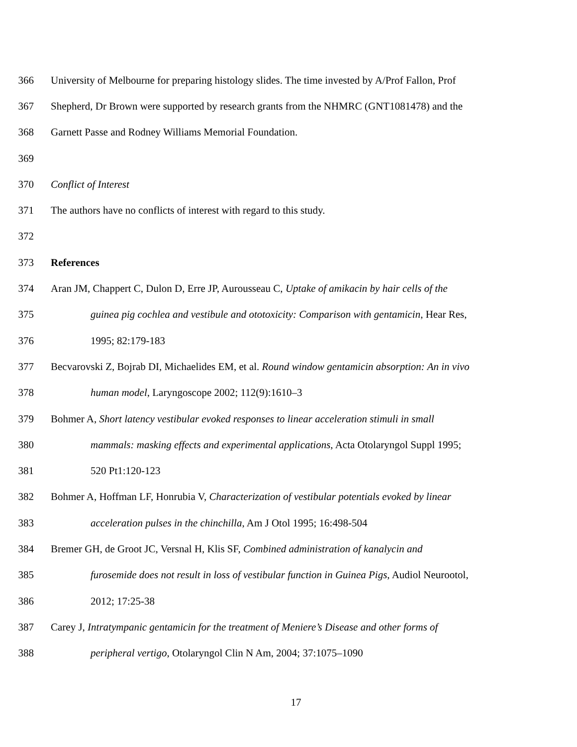366 University of Melbourne for preparing histology slides. The time invested by A/Prof Fallon, Prof
367 Shepherd, Dr Brown were supported by research grants from the NHMRC (GNT1081478) and the
368 Garnett Passe and Rodney Williams Memorial Foundation.
369
370 Conflict of Interest
371 The authors have no conflicts of interest with regard to this study.
372
373 References
374 Aran JM, Chappert C, Dulon D, Erre JP, Aurousseau C, Uptake of amikacin by hair cells of the
375 guinea pig cochlea and vestibule and ototoxicity: Comparison with gentamicin, Hear Res,
376 1995; 82:179-183
377 Becvarovski Z, Bojrab DI, Michaelides EM, et al. Round window gentamicin absorption: An in vivo
378 human model, Laryngoscope 2002; 112(9):1610–3
379 Bohmer A, Short latency vestibular evoked responses to linear acceleration stimuli in small
380 mammals: masking effects and experimental applications, Acta Otolaryngol Suppl 1995;
381 520 Pt1:120-123
382 Bohmer A, Hoffman LF, Honrubia V, Characterization of vestibular potentials evoked by linear
383 acceleration pulses in the chinchilla, Am J Otol 1995; 16:498-504
384 Bremer GH, de Groot JC, Versnal H, Klis SF, Combined administration of kanalycin and
385 furosemide does not result in loss of vestibular function in Guinea Pigs, Audiol Neurootol,
386 2012; 17:25-38
387 Carey J, Intratympanic gentamicin for the treatment of Meniere’s Disease and other forms of
388 peripheral vertigo, Otolaryngol Clin N Am, 2004; 37:1075–1090
17